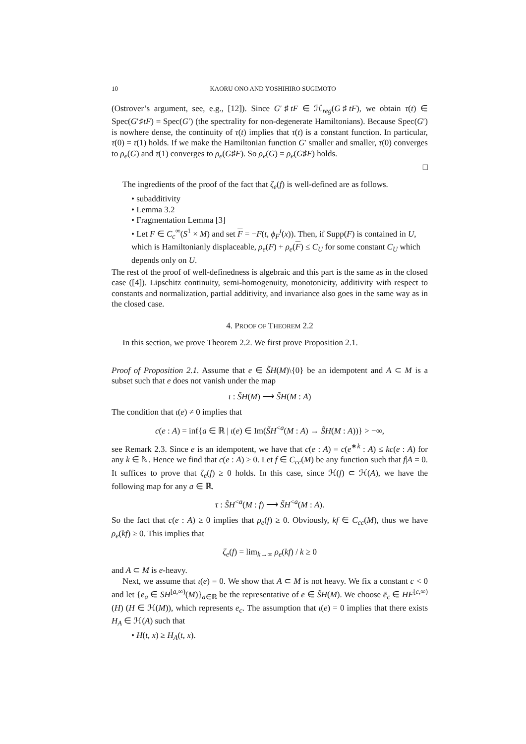10 KAORU ONO AND YOSHIHIRO SUGIMOTO
(Ostrover’s argument, see, e.g., [12]). Since G′♯tF ∈ ℋ<sub>reg</sub>(G♯tF), we obtain τ(t) ∈ Spec(G′♯tF) = Spec(G′) (the spectrality for non-degenerate Hamiltonians). Because Spec(G′) is nowhere dense, the continuity of τ(t) implies that τ(t) is a constant function. In particular, τ(0) = τ(1) holds. If we make the Hamiltonian function G′ smaller and smaller, τ(0) converges to ρ<sub>e</sub>(G) and τ(1) converges to ρ<sub>e</sub>(G♯F). So ρ<sub>e</sub>(G) = ρ<sub>e</sub>(G♯F) holds.
□
The ingredients of the proof of the fact that ζ<sub>e</sub>(f) is well-defined are as follows.
• subadditivity
• Lemma 3.2
• Fragmentation Lemma [3]
• Let F ∈ C<sub>c</sub><sup>∞</sup>(S<sup>1</sup> × M) and set F = −F(t, ϕ<sub>F</sub><sup>t</sup>(x)). Then, if Supp(F) is contained in U, which is Hamiltonianly displaceable, ρ<sub>e</sub>(F) + ρ<sub>e</sub>(F) ≤ C<sub>U</sub> for some constant C<sub>U</sub> which depends only on U.
The rest of the proof of well-definedness is algebraic and this part is the same as in the closed case ([4]). Lipschitz continuity, semi-homogenuity, monotonicity, additivity with respect to constants and normalization, partial additivity, and invariance also goes in the same way as in the closed case.
4. PROOF OF THEOREM 2.2
In this section, we prove Theorem 2.2. We first prove Proposition 2.1.
Proof of Proposition 2.1. Assume that e ∈ S̃H(M)\{0} be an idempotent and A ⊂ M is a subset such that e does not vanish under the map
ι : S̃H(M) ⟶ S̃H(M : A)
The condition that ι(e) ≠ 0 implies that
c(e : A) = inf{a ∈ ℝ | ι(e) ∈ Im(S̃H<sup><a</sup>(M : A) → S̃H(M : A))} > −∞,
see Remark 2.3. Since e is an idempotent, we have that c(e : A) = c(e<sup>∗k</sup> : A) ≤ kc(e : A) for any k ∈ ℕ. Hence we find that c(e : A) ≥ 0. Let f ∈ C<sub>cc</sub>(M) be any function such that f|A = 0. It suffices to prove that ζ<sub>e</sub>(f) ≥ 0 holds. In this case, since ℋ(f) ⊂ ℋ(A), we have the following map for any a ∈ ℝ.
τ : S̃H<sup><a</sup>(M : f) ⟶ S̃H<sup><a</sup>(M : A).
So the fact that c(e : A) ≥ 0 implies that ρ<sub>e</sub>(f) ≥ 0. Obviously, kf ∈ C<sub>cc</sub>(M), thus we have ρ<sub>e</sub>(kf) ≥ 0. This implies that
ζ<sub>e</sub>(f) = lim<sub>k→∞</sub> ρ<sub>e</sub>(kf) / k ≥ 0
and A ⊂ M is e-heavy.
Next, we assume that ι(e) = 0. We show that A ⊂ M is not heavy. We fix a constant c < 0 and let {e<sub>a</sub> ∈ SH<sup>[a,∞)</sup>(M)}<sub>a∈ℝ</sub> be the representative of e ∈ S̃H(M). We choose ē<sub>c</sub> ∈ HF<sup>[c,∞)</sup>(H) (H ∈ ℋ(M)), which represents e<sub>c</sub>. The assumption that ι(e) = 0 implies that there exists H<sub>A</sub> ∈ ℋ(A) such that
• H(t, x) ≥ H<sub>A</sub>(t, x).